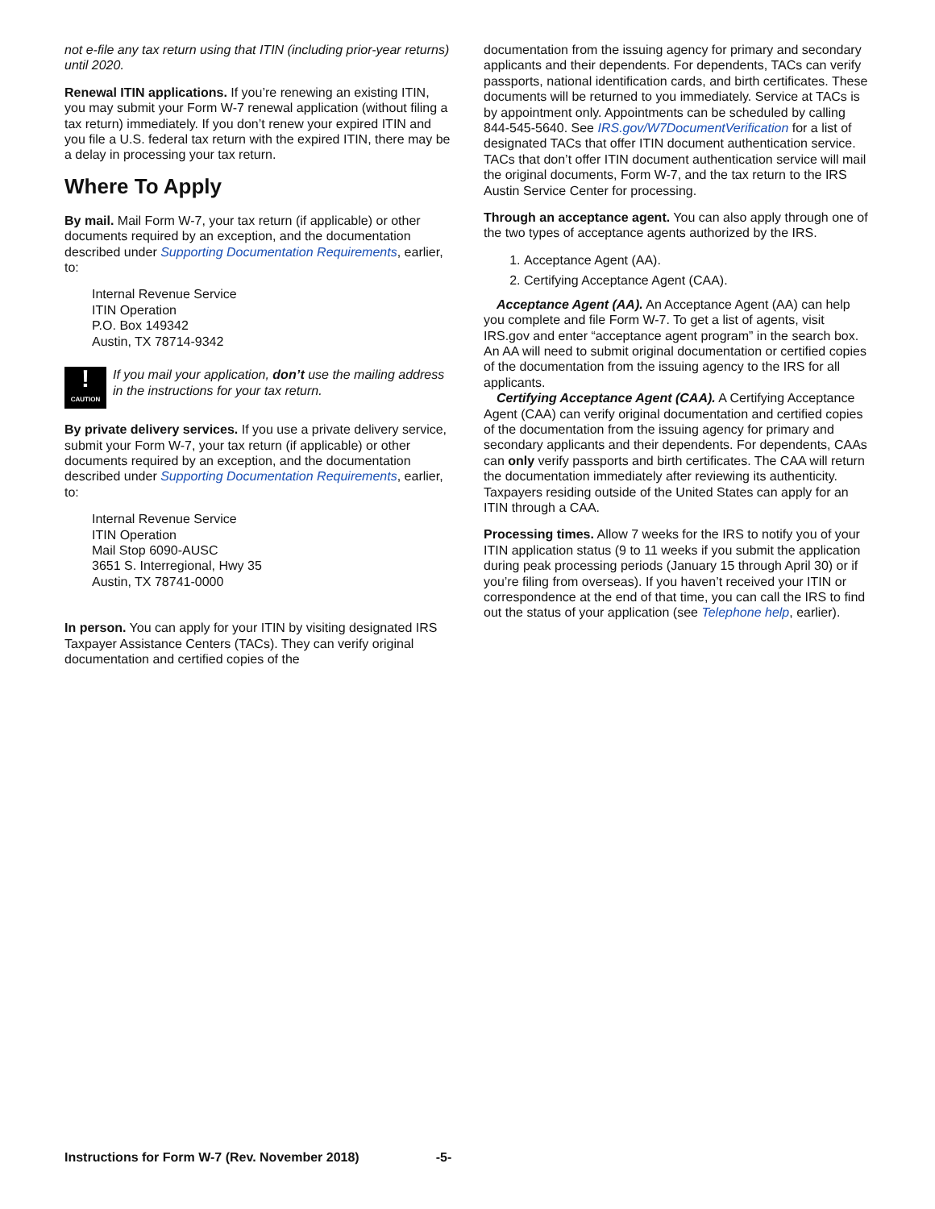not e-file any tax return using that ITIN (including prior-year returns) until 2020.
Renewal ITIN applications. If you’re renewing an existing ITIN, you may submit your Form W-7 renewal application (without filing a tax return) immediately. If you don’t renew your expired ITIN and you file a U.S. federal tax return with the expired ITIN, there may be a delay in processing your tax return.
Where To Apply
By mail. Mail Form W-7, your tax return (if applicable) or other documents required by an exception, and the documentation described under Supporting Documentation Requirements, earlier, to:
Internal Revenue Service
ITIN Operation
P.O. Box 149342
Austin, TX 78714-9342
!
CAUTION
If you mail your application, don’t use the mailing address in the instructions for your tax return.
By private delivery services. If you use a private delivery service, submit your Form W-7, your tax return (if applicable) or other documents required by an exception, and the documentation described under Supporting Documentation Requirements, earlier, to:
Internal Revenue Service
ITIN Operation
Mail Stop 6090-AUSC
3651 S. Interregional, Hwy 35
Austin, TX 78741-0000
In person. You can apply for your ITIN by visiting designated IRS Taxpayer Assistance Centers (TACs). They can verify original documentation and certified copies of the
documentation from the issuing agency for primary and secondary applicants and their dependents. For dependents, TACs can verify passports, national identification cards, and birth certificates. These documents will be returned to you immediately. Service at TACs is by appointment only. Appointments can be scheduled by calling 844-545-5640. See IRS.gov/W7DocumentVerification for a list of designated TACs that offer ITIN document authentication service. TACs that don’t offer ITIN document authentication service will mail the original documents, Form W-7, and the tax return to the IRS Austin Service Center for processing.
Through an acceptance agent. You can also apply through one of the two types of acceptance agents authorized by the IRS.
1. Acceptance Agent (AA).
2. Certifying Acceptance Agent (CAA).
Acceptance Agent (AA). An Acceptance Agent (AA) can help you complete and file Form W-7. To get a list of agents, visit IRS.gov and enter “acceptance agent program” in the search box. An AA will need to submit original documentation or certified copies of the documentation from the issuing agency to the IRS for all applicants.
Certifying Acceptance Agent (CAA). A Certifying Acceptance Agent (CAA) can verify original documentation and certified copies of the documentation from the issuing agency for primary and secondary applicants and their dependents. For dependents, CAAs can only verify passports and birth certificates. The CAA will return the documentation immediately after reviewing its authenticity. Taxpayers residing outside of the United States can apply for an ITIN through a CAA.
Processing times. Allow 7 weeks for the IRS to notify you of your ITIN application status (9 to 11 weeks if you submit the application during peak processing periods (January 15 through April 30) or if you’re filing from overseas). If you haven’t received your ITIN or correspondence at the end of that time, you can call the IRS to find out the status of your application (see Telephone help, earlier).
Instructions for Form W-7 (Rev. November 2018) -5-